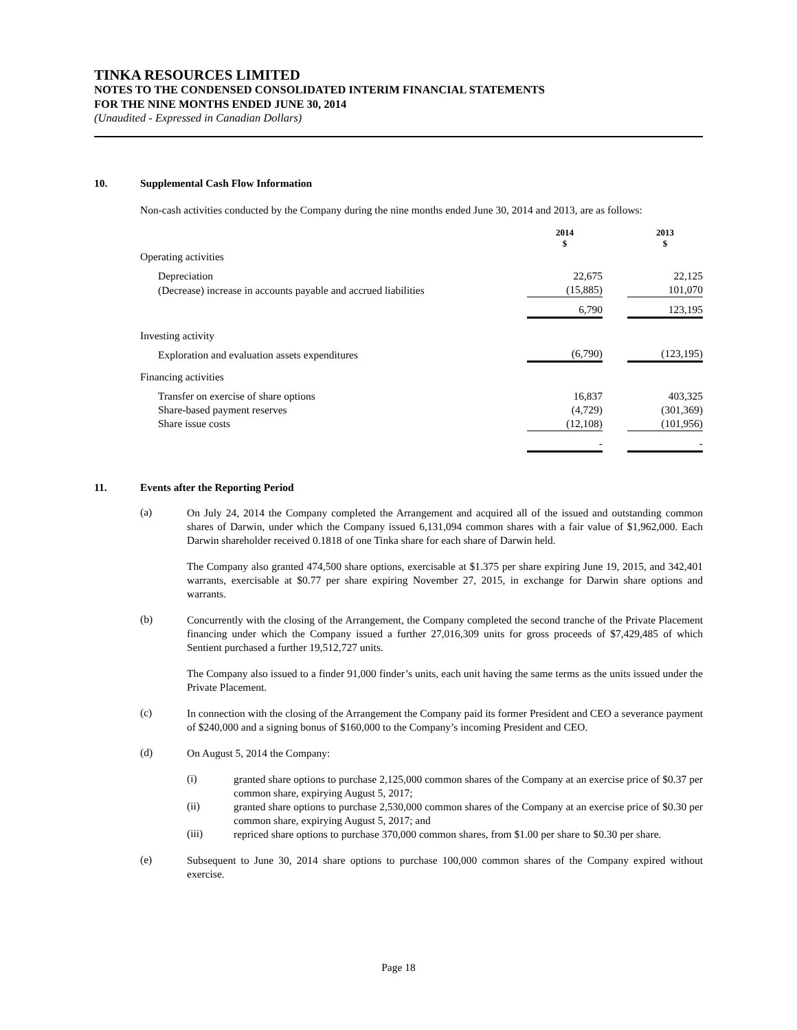TINKA RESOURCES LIMITED
NOTES TO THE CONDENSED CONSOLIDATED INTERIM FINANCIAL STATEMENTS
FOR THE NINE MONTHS ENDED JUNE 30, 2014
(Unaudited - Expressed in Canadian Dollars)
10. Supplemental Cash Flow Information
Non-cash activities conducted by the Company during the nine months ended June 30, 2014 and 2013, are as follows:
| | 2014 $ | | 2013 $ |
| Operating activities | | | |
| Depreciation | 22,675 | | 22,125 |
| (Decrease) increase in accounts payable and accrued liabilities | (15,885) | | 101,070 |
| | 6,790 | | 123,195 |
| Investing activity | | | |
| Exploration and evaluation assets expenditures | (6,790) | | (123,195) |
| Financing activities | | | |
| Transfer on exercise of share options | 16,837 | | 403,325 |
| Share-based payment reserves | (4,729) | | (301,369) |
| Share issue costs | (12,108) | | (101,956) |
| | - | | - |
11. Events after the Reporting Period
(a)
On July 24, 2014 the Company completed the Arrangement and acquired all of the issued and outstanding common shares of Darwin, under which the Company issued 6,131,094 common shares with a fair value of $1,962,000. Each Darwin shareholder received 0.1818 of one Tinka share for each share of Darwin held.
The Company also granted 474,500 share options, exercisable at $1.375 per share expiring June 19, 2015, and 342,401 warrants, exercisable at $0.77 per share expiring November 27, 2015, in exchange for Darwin share options and warrants.
(b)
Concurrently with the closing of the Arrangement, the Company completed the second tranche of the Private Placement financing under which the Company issued a further 27,016,309 units for gross proceeds of $7,429,485 of which Sentient purchased a further 19,512,727 units.
The Company also issued to a finder 91,000 finder’s units, each unit having the same terms as the units issued under the Private Placement.
(c)
In connection with the closing of the Arrangement the Company paid its former President and CEO a severance payment of $240,000 and a signing bonus of $160,000 to the Company’s incoming President and CEO.
(d)
On August 5, 2014 the Company:
(i)
granted share options to purchase 2,125,000 common shares of the Company at an exercise price of $0.37 per common share, expirying August 5, 2017;
(ii)
granted share options to purchase 2,530,000 common shares of the Company at an exercise price of $0.30 per common share, expirying August 5, 2017; and
(iii)
repriced share options to purchase 370,000 common shares, from $1.00 per share to $0.30 per share.
(e)
Subsequent to June 30, 2014 share options to purchase 100,000 common shares of the Company expired without exercise.
Page 18